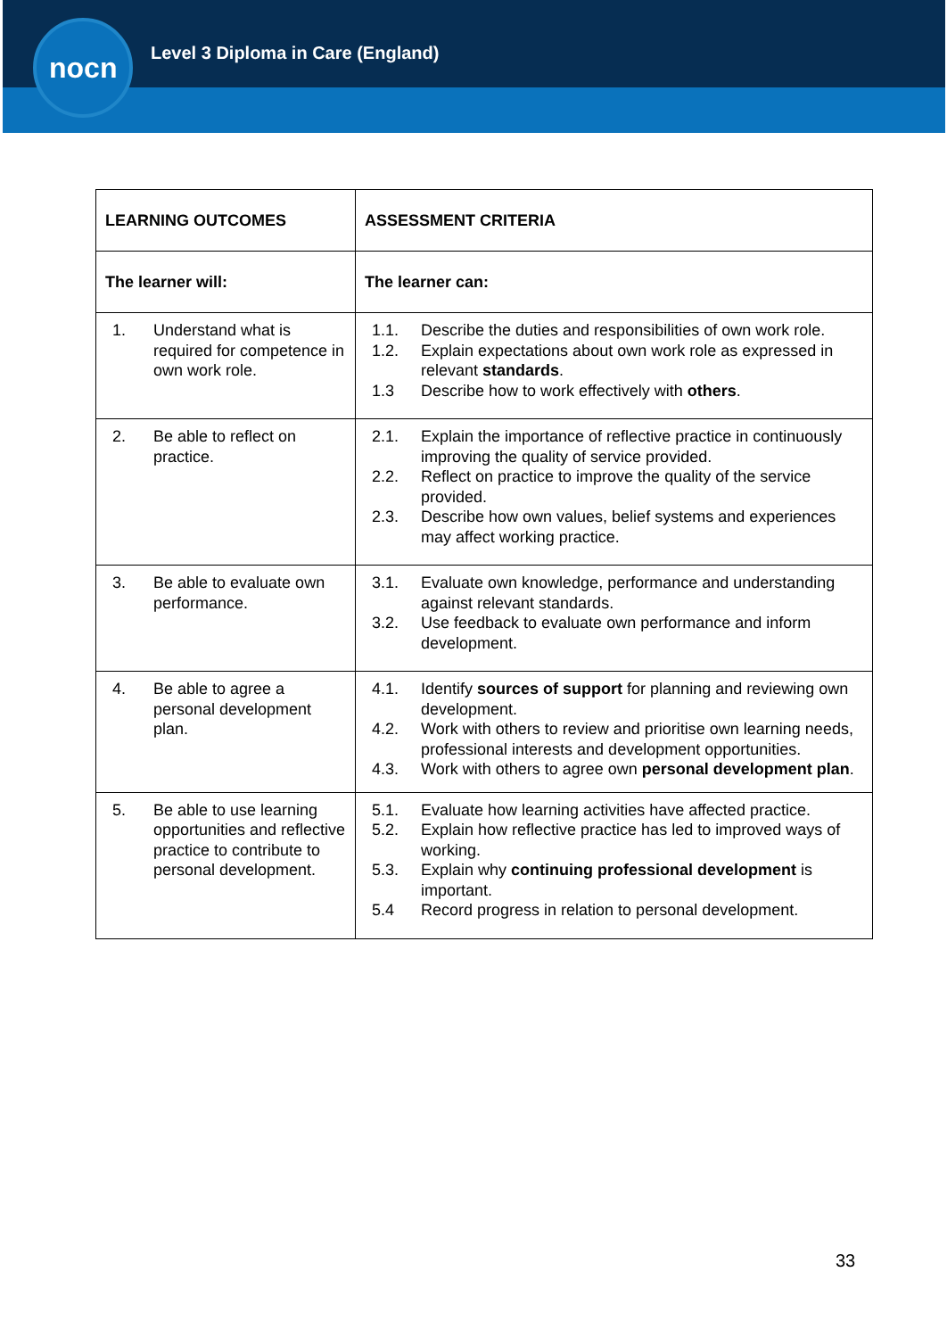nocn
Level 3 Diploma in Care (England)
| LEARNING OUTCOMES | ASSESSMENT CRITERIA |
| --- | --- |
| The learner will: | The learner can: |
| 1. Understand what is required for competence in own work role. | 1.1. Describe the duties and responsibilities of own work role. 1.2. Explain expectations about own work role as expressed in relevant standards . 1.3 Describe how to work effectively with others . |
| 2. Be able to reflect on practice. | 2.1. Explain the importance of reflective practice in continuously improving the quality of service provided. 2.2. Reflect on practice to improve the quality of the service provided. 2.3. Describe how own values, belief systems and experiences may affect working practice. |
| 3. Be able to evaluate own performance. | 3.1. Evaluate own knowledge, performance and understanding against relevant standards. 3.2. Use feedback to evaluate own performance and inform development. |
| 4. Be able to agree a personal development plan. | 4.1. Identify sources of support for planning and reviewing own development. 4.2. Work with others to review and prioritise own learning needs, professional interests and development opportunities. 4.3. Work with others to agree own personal development plan . |
| 5. Be able to use learning opportunities and reflective practice to contribute to personal development. | 5.1. Evaluate how learning activities have affected practice. 5.2. Explain how reflective practice has led to improved ways of working. 5.3. Explain why continuing professional development is important. 5.4 Record progress in relation to personal development. |
33